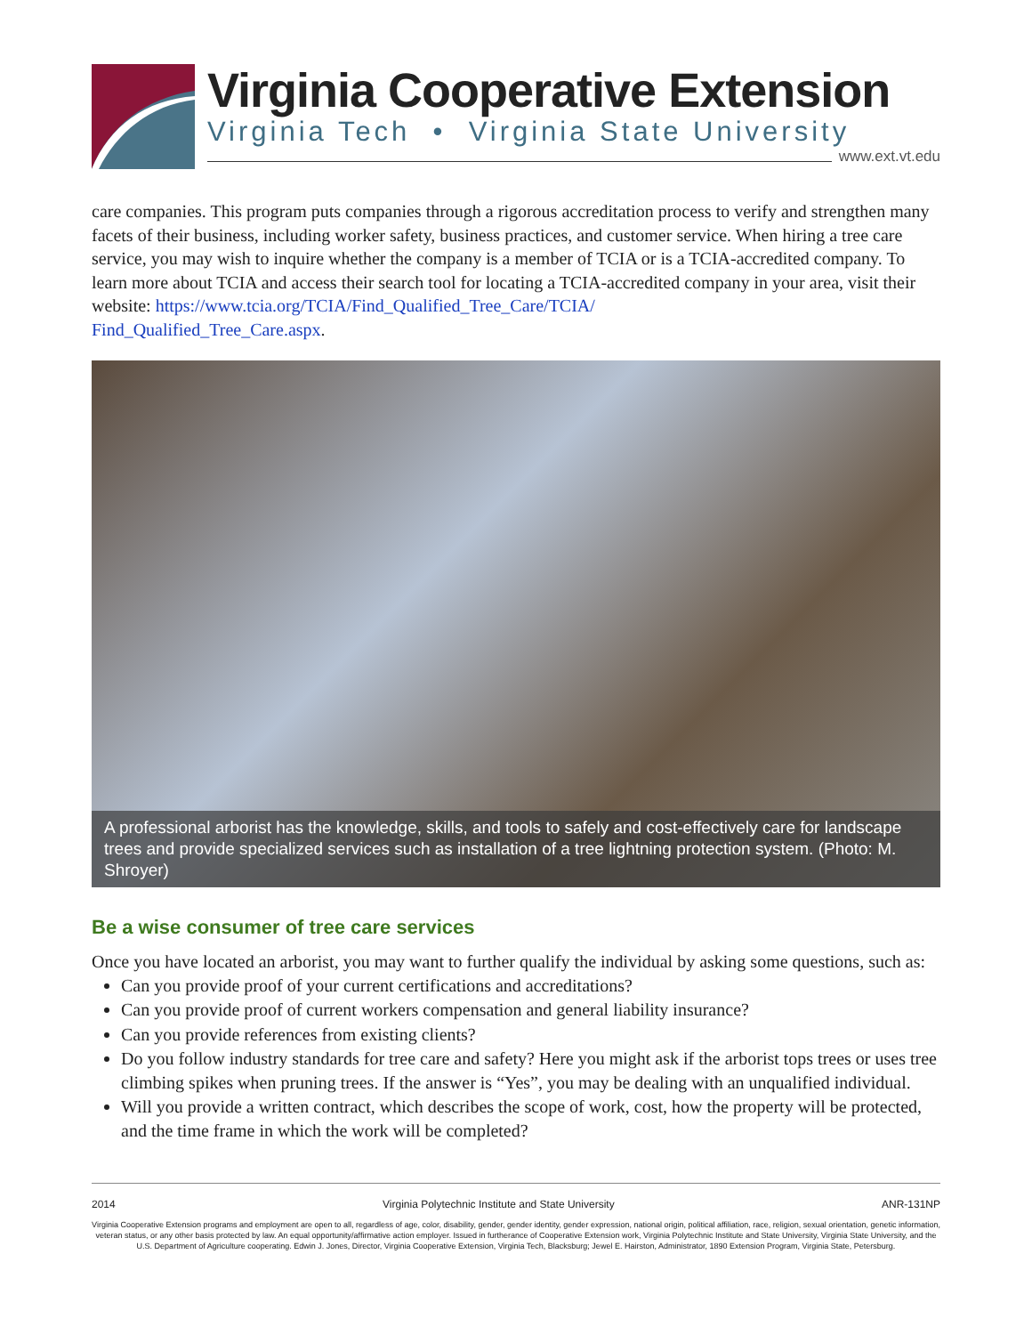Virginia Cooperative Extension
Virginia Tech • Virginia State University
www.ext.vt.edu
care companies. This program puts companies through a rigorous accreditation process to verify and strengthen many facets of their business, including worker safety, business practices, and customer service. When hiring a tree care service, you may wish to inquire whether the company is a member of TCIA or is a TCIA-accredited company. To learn more about TCIA and access their search tool for locating a TCIA-accredited company in your area, visit their website: https://www.tcia.org/TCIA/Find_Qualified_Tree_Care/TCIA/
Find_Qualified_Tree_Care.aspx.
A professional arborist has the knowledge, skills, and tools to safely and cost-effectively care for landscape trees and provide specialized services such as installation of a tree lightning protection system. (Photo: M. Shroyer)
Be a wise consumer of tree care services
Once you have located an arborist, you may want to further qualify the individual by asking some questions, such as:
Can you provide proof of your current certifications and accreditations?
Can you provide proof of current workers compensation and general liability insurance?
Can you provide references from existing clients?
Do you follow industry standards for tree care and safety? Here you might ask if the arborist tops trees or uses tree climbing spikes when pruning trees. If the answer is “Yes”, you may be dealing with an unqualified individual.
Will you provide a written contract, which describes the scope of work, cost, how the property will be protected, and the time frame in which the work will be completed?
2014 Virginia Polytechnic Institute and State University ANR-131NP
Virginia Cooperative Extension programs and employment are open to all, regardless of age, color, disability, gender, gender identity, gender expression, national origin, political affiliation, race, religion, sexual orientation, genetic information, veteran status, or any other basis protected by law. An equal opportunity/affirmative action employer. Issued in furtherance of Cooperative Extension work, Virginia Polytechnic Institute and State University, Virginia State University, and the U.S. Department of Agriculture cooperating. Edwin J. Jones, Director, Virginia Cooperative Extension, Virginia Tech, Blacksburg; Jewel E. Hairston, Administrator, 1890 Extension Program, Virginia State, Petersburg.